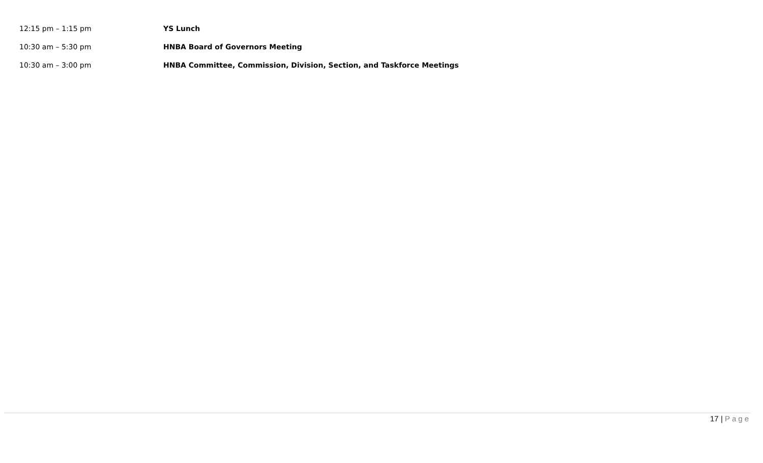12:15 pm – 1:15 pm YS Lunch
10:30 am – 5:30 pm
HNBA Board of Governors Meeting
10:30 am – 3:00 pm
HNBA Committee, Commission, Division, Section, and Taskforce Meetings
17 | Page